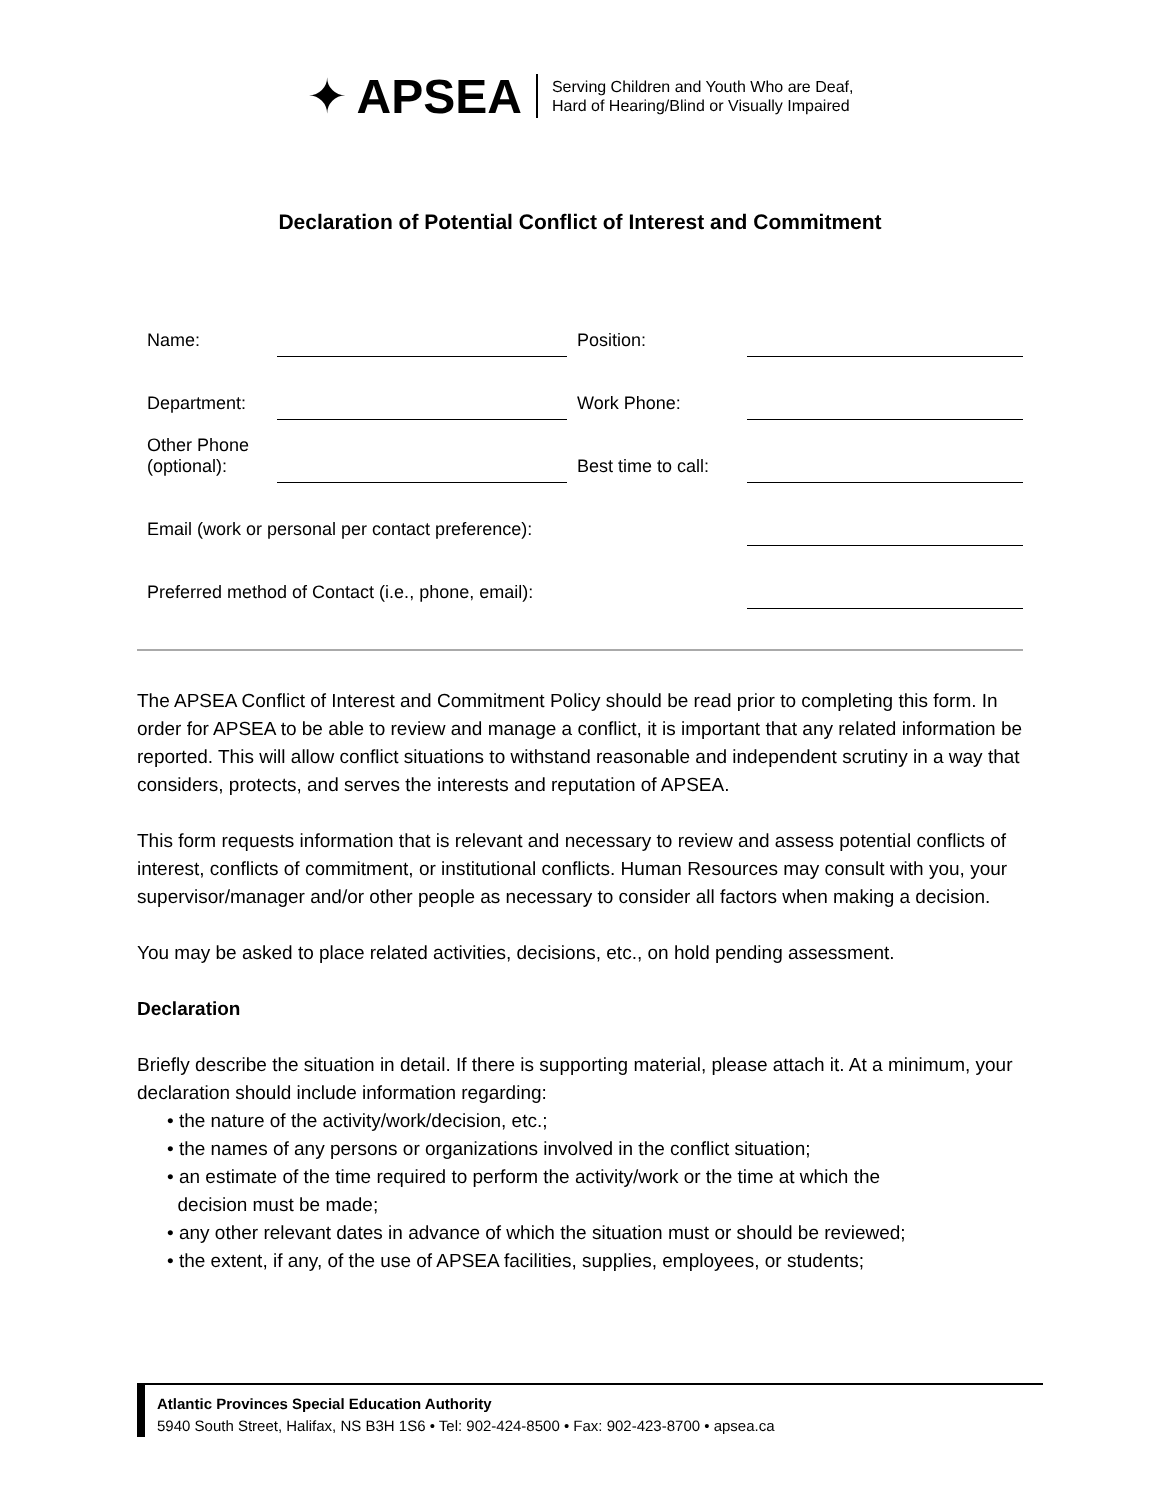✦ APSEA Serving Children and Youth Who are Deaf,
Hard of Hearing/Blind or Visually Impaired
Declaration of Potential Conflict of Interest and Commitment
| Name: | | Position: | |
| Department: | | Work Phone: | |
| Other Phone (optional): | | Best time to call: | |
| Email (work or personal per contact preference): | | | |
| Preferred method of Contact (i.e., phone, email): | | | |
The APSEA Conflict of Interest and Commitment Policy should be read prior to completing this form. In order for APSEA to be able to review and manage a conflict, it is important that any related information be reported. This will allow conflict situations to withstand reasonable and independent scrutiny in a way that considers, protects, and serves the interests and reputation of APSEA.
This form requests information that is relevant and necessary to review and assess potential conflicts of interest, conflicts of commitment, or institutional conflicts. Human Resources may consult with you, your supervisor/manager and/or other people as necessary to consider all factors when making a decision.
You may be asked to place related activities, decisions, etc., on hold pending assessment.
Declaration
Briefly describe the situation in detail. If there is supporting material, please attach it. At a minimum, your declaration should include information regarding:
• the nature of the activity/work/decision, etc.;
• the names of any persons or organizations involved in the conflict situation;
• an estimate of the time required to perform the activity/work or the time at which the
decision must be made;
• any other relevant dates in advance of which the situation must or should be reviewed;
• the extent, if any, of the use of APSEA facilities, supplies, employees, or students;
Atlantic Provinces Special Education Authority
5940 South Street, Halifax, NS B3H 1S6 • Tel: 902-424-8500 • Fax: 902-423-8700 • apsea.ca